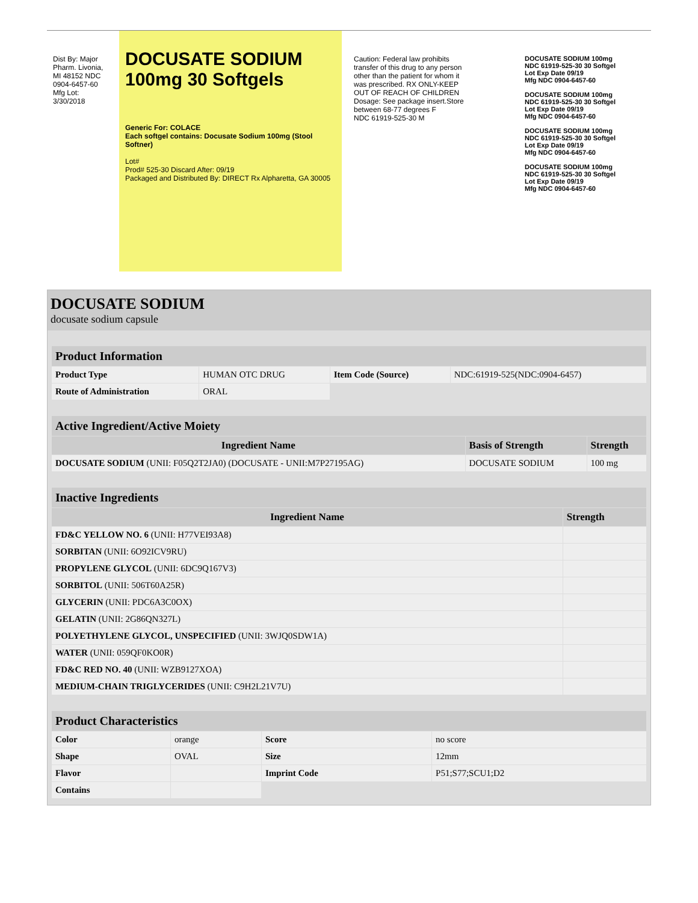Dist By: Major Pharm. Livonia, MI 48152 NDC 0904-6457-60 Mfg Lot: 3/30/2018
DOCUSATE SODIUM
100mg 30 Softgels
Generic For: COLACE
Each softgel contains: Docusate Sodium 100mg (Stool Softner)
Lot#
Prod# 525-30 Discard After: 09/19
Packaged and Distributed By: DIRECT Rx Alpharetta, GA 30005
Caution: Federal law prohibits transfer of this drug to any person other than the patient for whom it was prescribed. RX ONLY-KEEP OUT OF REACH OF CHILDREN Dosage: See package insert.Store between 68-77 degrees F
NDC 61919-525-30 M
DOCUSATE SODIUM 100mg
NDC 61919-525-30 30 Softgel
Lot Exp Date 09/19
Mfg NDC 0904-6457-60
DOCUSATE SODIUM 100mg
NDC 61919-525-30 30 Softgel
Lot Exp Date 09/19
Mfg NDC 0904-6457-60
DOCUSATE SODIUM 100mg
NDC 61919-525-30 30 Softgel
Lot Exp Date 09/19
Mfg NDC 0904-6457-60
DOCUSATE SODIUM 100mg
NDC 61919-525-30 30 Softgel
Lot Exp Date 09/19
Mfg NDC 0904-6457-60
DOCUSATE SODIUM
docusate sodium capsule
| Product Information | | | |
| Product Type | HUMAN OTC DRUG | Item Code (Source) | NDC:61919-525(NDC:0904-6457) |
| Route of Administration | ORAL | | |
| Active Ingredient/Active Moiety | | |
| Ingredient Name | Basis of Strength | Strength |
| DOCUSATE SODIUM (UNII: F05Q2T2JA0) (DOCUSATE - UNII:M7P27195AG) | DOCUSATE SODIUM | 100 mg |
| Inactive Ingredients | |
| Ingredient Name | Strength |
| FD&C YELLOW NO. 6 (UNII: H77VEI93A8) | |
| SORBITAN (UNII: 6O92ICV9RU) | |
| PROPYLENE GLYCOL (UNII: 6DC9Q167V3) | |
| SORBITOL (UNII: 506T60A25R) | |
| GLYCERIN (UNII: PDC6A3C0OX) | |
| GELATIN (UNII: 2G86QN327L) | |
| POLYETHYLENE GLYCOL, UNSPECIFIED (UNII: 3WJQ0SDW1A) | |
| WATER (UNII: 059QF0KO0R) | |
| FD&C RED NO. 40 (UNII: WZB9127XOA) | |
| MEDIUM-CHAIN TRIGLYCERIDES (UNII: C9H2L21V7U) | |
| Product Characteristics | | | |
| Color | orange | Score | no score |
| Shape | OVAL | Size | 12mm |
| Flavor | | Imprint Code | P51;S77;SCU1;D2 |
| Contains | | | |